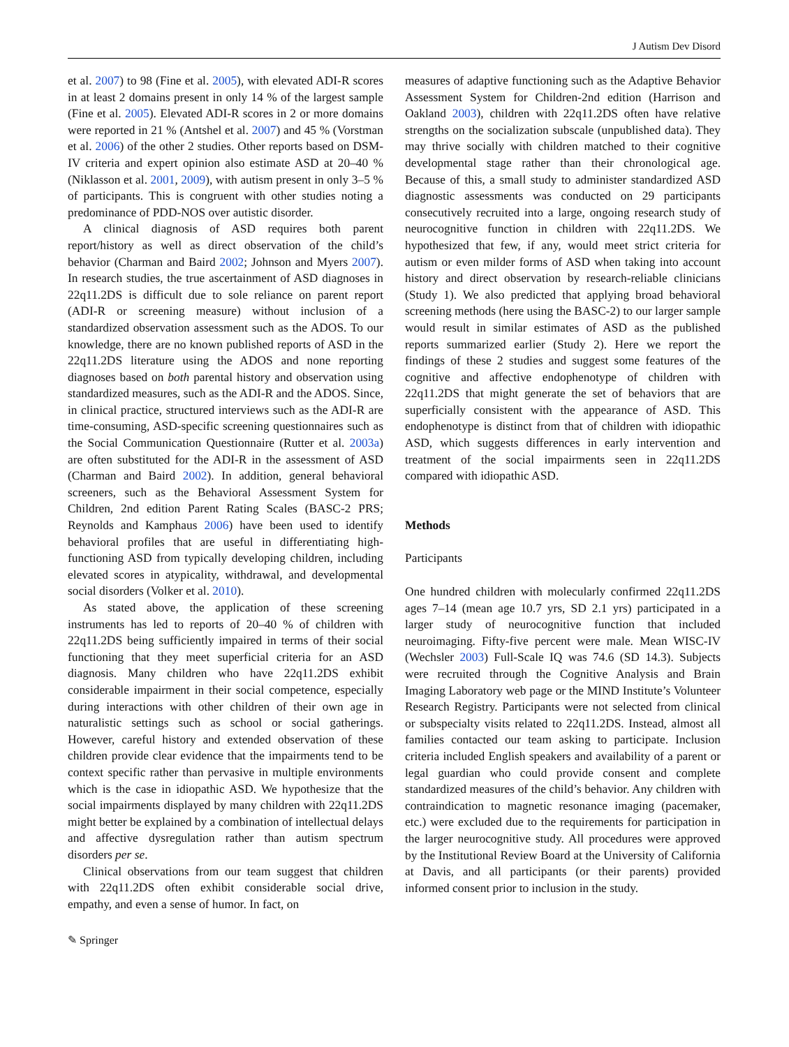J Autism Dev Disord
et al. 2007) to 98 (Fine et al. 2005), with elevated ADI-R scores in at least 2 domains present in only 14 % of the largest sample (Fine et al. 2005). Elevated ADI-R scores in 2 or more domains were reported in 21 % (Antshel et al. 2007) and 45 % (Vorstman et al. 2006) of the other 2 studies. Other reports based on DSM-IV criteria and expert opinion also estimate ASD at 20–40 % (Niklasson et al. 2001, 2009), with autism present in only 3–5 % of participants. This is congruent with other studies noting a predominance of PDD-NOS over autistic disorder.
A clinical diagnosis of ASD requires both parent report/history as well as direct observation of the child’s behavior (Charman and Baird 2002; Johnson and Myers 2007). In research studies, the true ascertainment of ASD diagnoses in 22q11.2DS is difficult due to sole reliance on parent report (ADI-R or screening measure) without inclusion of a standardized observation assessment such as the ADOS. To our knowledge, there are no known published reports of ASD in the 22q11.2DS literature using the ADOS and none reporting diagnoses based on both parental history and observation using standardized measures, such as the ADI-R and the ADOS. Since, in clinical practice, structured interviews such as the ADI-R are time-consuming, ASD-specific screening questionnaires such as the Social Communication Questionnaire (Rutter et al. 2003a) are often substituted for the ADI-R in the assessment of ASD (Charman and Baird 2002). In addition, general behavioral screeners, such as the Behavioral Assessment System for Children, 2nd edition Parent Rating Scales (BASC-2 PRS; Reynolds and Kamphaus 2006) have been used to identify behavioral profiles that are useful in differentiating high-functioning ASD from typically developing children, including elevated scores in atypicality, withdrawal, and developmental social disorders (Volker et al. 2010).
As stated above, the application of these screening instruments has led to reports of 20–40 % of children with 22q11.2DS being sufficiently impaired in terms of their social functioning that they meet superficial criteria for an ASD diagnosis. Many children who have 22q11.2DS exhibit considerable impairment in their social competence, especially during interactions with other children of their own age in naturalistic settings such as school or social gatherings. However, careful history and extended observation of these children provide clear evidence that the impairments tend to be context specific rather than pervasive in multiple environments which is the case in idiopathic ASD. We hypothesize that the social impairments displayed by many children with 22q11.2DS might better be explained by a combination of intellectual delays and affective dysregulation rather than autism spectrum disorders per se.
Clinical observations from our team suggest that children with 22q11.2DS often exhibit considerable social drive, empathy, and even a sense of humor. In fact, on
measures of adaptive functioning such as the Adaptive Behavior Assessment System for Children-2nd edition (Harrison and Oakland 2003), children with 22q11.2DS often have relative strengths on the socialization subscale (unpublished data). They may thrive socially with children matched to their cognitive developmental stage rather than their chronological age. Because of this, a small study to administer standardized ASD diagnostic assessments was conducted on 29 participants consecutively recruited into a large, ongoing research study of neurocognitive function in children with 22q11.2DS. We hypothesized that few, if any, would meet strict criteria for autism or even milder forms of ASD when taking into account history and direct observation by research-reliable clinicians (Study 1). We also predicted that applying broad behavioral screening methods (here using the BASC-2) to our larger sample would result in similar estimates of ASD as the published reports summarized earlier (Study 2). Here we report the findings of these 2 studies and suggest some features of the cognitive and affective endophenotype of children with 22q11.2DS that might generate the set of behaviors that are superficially consistent with the appearance of ASD. This endophenotype is distinct from that of children with idiopathic ASD, which suggests differences in early intervention and treatment of the social impairments seen in 22q11.2DS compared with idiopathic ASD.
Methods
Participants
One hundred children with molecularly confirmed 22q11.2DS ages 7–14 (mean age 10.7 yrs, SD 2.1 yrs) participated in a larger study of neurocognitive function that included neuroimaging. Fifty-five percent were male. Mean WISC-IV (Wechsler 2003) Full-Scale IQ was 74.6 (SD 14.3). Subjects were recruited through the Cognitive Analysis and Brain Imaging Laboratory web page or the MIND Institute’s Volunteer Research Registry. Participants were not selected from clinical or subspecialty visits related to 22q11.2DS. Instead, almost all families contacted our team asking to participate. Inclusion criteria included English speakers and availability of a parent or legal guardian who could provide consent and complete standardized measures of the child’s behavior. Any children with contraindication to magnetic resonance imaging (pacemaker, etc.) were excluded due to the requirements for participation in the larger neurocognitive study. All procedures were approved by the Institutional Review Board at the University of California at Davis, and all participants (or their parents) provided informed consent prior to inclusion in the study.
✎ Springer